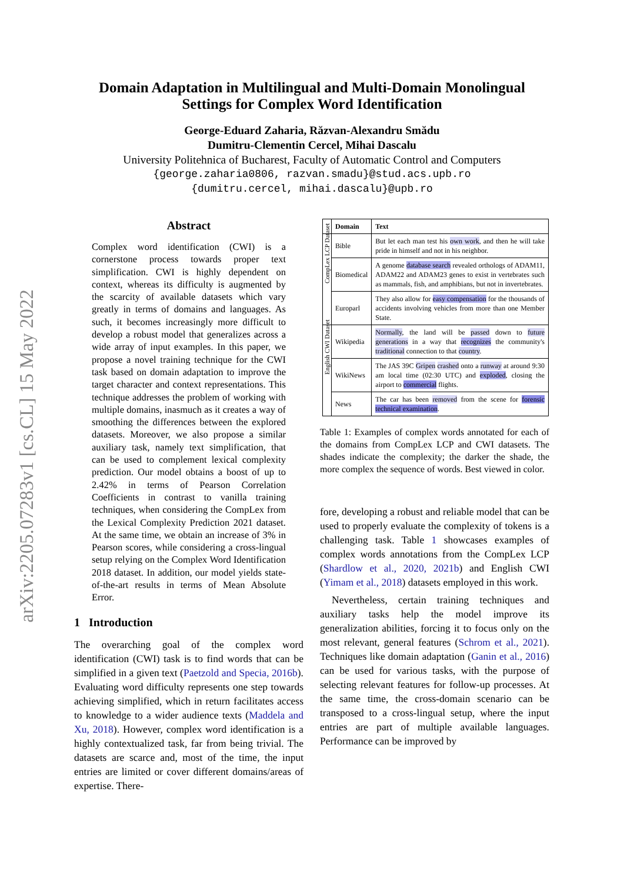arXiv:2205.07283v1 [cs.CL] 15 May 2022
Domain Adaptation in Multilingual and Multi-Domain Monolingual
Settings for Complex Word Identification
George-Eduard Zaharia, Răzvan-Alexandru Smădu
Dumitru-Clementin Cercel, Mihai Dascalu
University Politehnica of Bucharest, Faculty of Automatic Control and Computers
{george.zaharia0806, razvan.smadu}@stud.acs.upb.ro
{dumitru.cercel, mihai.dascalu}@upb.ro
Abstract
Complex word identification (CWI) is a cornerstone process towards proper text simplification. CWI is highly dependent on context, whereas its difficulty is augmented by the scarcity of available datasets which vary greatly in terms of domains and languages. As such, it becomes increasingly more difficult to develop a robust model that generalizes across a wide array of input examples. In this paper, we propose a novel training technique for the CWI task based on domain adaptation to improve the target character and context representations. This technique addresses the problem of working with multiple domains, inasmuch as it creates a way of smoothing the differences between the explored datasets. Moreover, we also propose a similar auxiliary task, namely text simplification, that can be used to complement lexical complexity prediction. Our model obtains a boost of up to 2.42% in terms of Pearson Correlation Coefficients in contrast to vanilla training techniques, when considering the CompLex from the Lexical Complexity Prediction 2021 dataset. At the same time, we obtain an increase of 3% in Pearson scores, while considering a cross-lingual setup relying on the Complex Word Identification 2018 dataset. In addition, our model yields state-of-the-art results in terms of Mean Absolute Error.
1 Introduction
The overarching goal of the complex word identification (CWI) task is to find words that can be simplified in a given text (Paetzold and Specia, 2016b). Evaluating word difficulty represents one step towards achieving simplified, which in return facilitates access to knowledge to a wider audience texts (Maddela and Xu, 2018). However, complex word identification is a highly contextualized task, far from being trivial. The datasets are scarce and, most of the time, the input entries are limited or cover different domains/areas of expertise. There-
| | Domain | Text |
| --- | --- | --- |
| CompLex LCP Dataset | Bible | But let each man test his own work , and then he will take pride in himself and not in his neighbor. |
| | Biomedical | A genome database search revealed orthologs of ADAM11, ADAM22 and ADAM23 genes to exist in vertebrates such as mammals, fish, and amphibians, but not in invertebrates. |
| | Europarl | They also allow for easy compensation for the thousands of accidents involving vehicles from more than one Member State. |
| English CWI Dataset | Wikipedia | Normally , the land will be passed down to future generations in a way that recognizes the community's traditional connection to that country . |
| | WikiNews | The JAS 39C Gripen crashed onto a runway at around 9:30 am local time (02:30 UTC) and exploded , closing the airport to commercial flights. |
| | News | The car has been removed from the scene for forensic technical examination . |
Table 1: Examples of complex words annotated for each of the domains from CompLex LCP and CWI datasets. The shades indicate the complexity; the darker the shade, the more complex the sequence of words. Best viewed in color.
fore, developing a robust and reliable model that can be used to properly evaluate the complexity of tokens is a challenging task. Table 1 showcases examples of complex words annotations from the CompLex LCP (Shardlow et al., 2020, 2021b) and English CWI (Yimam et al., 2018) datasets employed in this work.
Nevertheless, certain training techniques and auxiliary tasks help the model improve its generalization abilities, forcing it to focus only on the most relevant, general features (Schrom et al., 2021). Techniques like domain adaptation (Ganin et al., 2016) can be used for various tasks, with the purpose of selecting relevant features for follow-up processes. At the same time, the cross-domain scenario can be transposed to a cross-lingual setup, where the input entries are part of multiple available languages. Performance can be improved by